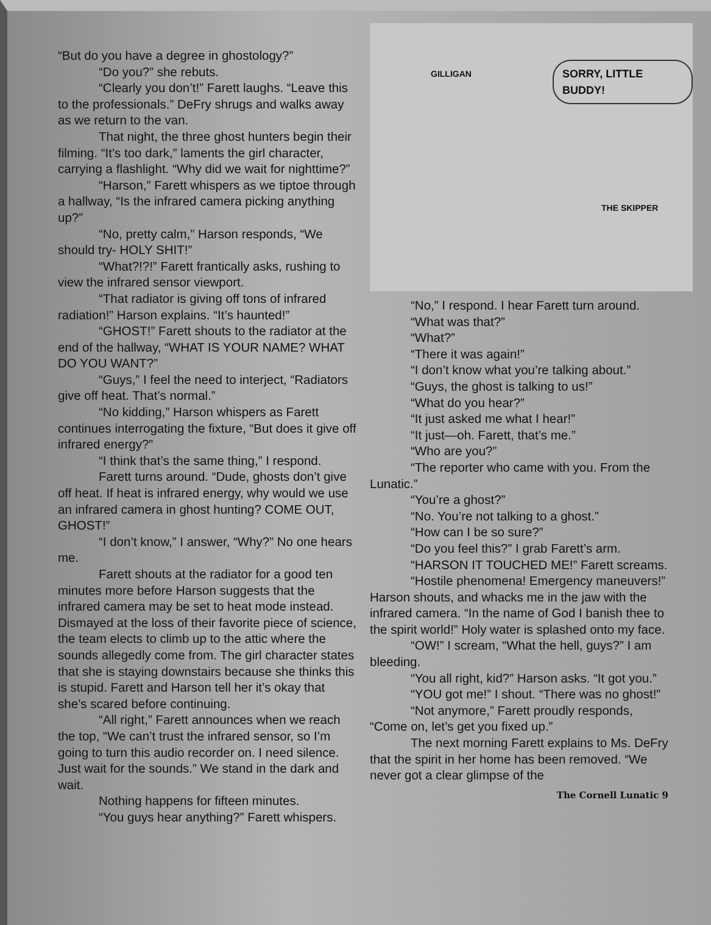“But do you have a degree in ghostology?”
“Do you?” she rebuts.
“Clearly you don’t!” Farett laughs. “Leave this to the professionals.” DeFry shrugs and walks away as we return to the van.
That night, the three ghost hunters begin their filming. “It’s too dark,” laments the girl character, carrying a flashlight. “Why did we wait for nighttime?”
“Harson,” Farett whispers as we tiptoe through a hallway, “Is the infrared camera picking anything up?”
“No, pretty calm,” Harson responds, “We should try- HOLY SHIT!”
“What?!?!” Farett frantically asks, rushing to view the infrared sensor viewport.
“That radiator is giving off tons of infrared radiation!” Harson explains. “It’s haunted!”
“GHOST!” Farett shouts to the radiator at the end of the hallway, “WHAT IS YOUR NAME? WHAT DO YOU WANT?”
“Guys,” I feel the need to interject, “Radiators give off heat. That’s normal.”
“No kidding,” Harson whispers as Farett continues interrogating the fixture, “But does it give off infrared energy?”
“I think that’s the same thing,” I respond.
Farett turns around. “Dude, ghosts don’t give off heat. If heat is infrared energy, why would we use an infrared camera in ghost hunting? COME OUT, GHOST!”
“I don’t know,” I answer, “Why?” No one hears me.
Farett shouts at the radiator for a good ten minutes more before Harson suggests that the infrared camera may be set to heat mode instead. Dismayed at the loss of their favorite piece of science, the team elects to climb up to the attic where the sounds allegedly come from. The girl character states that she is staying downstairs because she thinks this is stupid. Farett and Harson tell her it’s okay that she’s scared before continuing.
“All right,” Farett announces when we reach the top, “We can’t trust the infrared sensor, so I’m going to turn this audio recorder on. I need silence. Just wait for the sounds.” We stand in the dark and wait.
Nothing happens for fifteen minutes.
“You guys hear anything?” Farett whispers.
GILLIGAN SORRY, LITTLE BUDDY!
THE SKIPPER
“No,” I respond. I hear Farett turn around.
“What was that?”
“What?”
“There it was again!”
“I don’t know what you’re talking about.”
“Guys, the ghost is talking to us!”
“What do you hear?”
“It just asked me what I hear!”
“It just—oh. Farett, that’s me.”
“Who are you?”
“The reporter who came with you. From the Lunatic.”
“You’re a ghost?”
“No. You’re not talking to a ghost.”
“How can I be so sure?”
“Do you feel this?” I grab Farett’s arm.
“HARSON IT TOUCHED ME!” Farett screams.
“Hostile phenomena! Emergency maneuvers!” Harson shouts, and whacks me in the jaw with the infrared camera. “In the name of God I banish thee to the spirit world!” Holy water is splashed onto my face.
“OW!” I scream, “What the hell, guys?” I am bleeding.
“You all right, kid?” Harson asks. “It got you.”
“YOU got me!” I shout. “There was no ghost!”
“Not anymore,” Farett proudly responds, “Come on, let’s get you fixed up.”
The next morning Farett explains to Ms. DeFry that the spirit in her home has been removed. “We never got a clear glimpse of the
The Cornell Lunatic 9